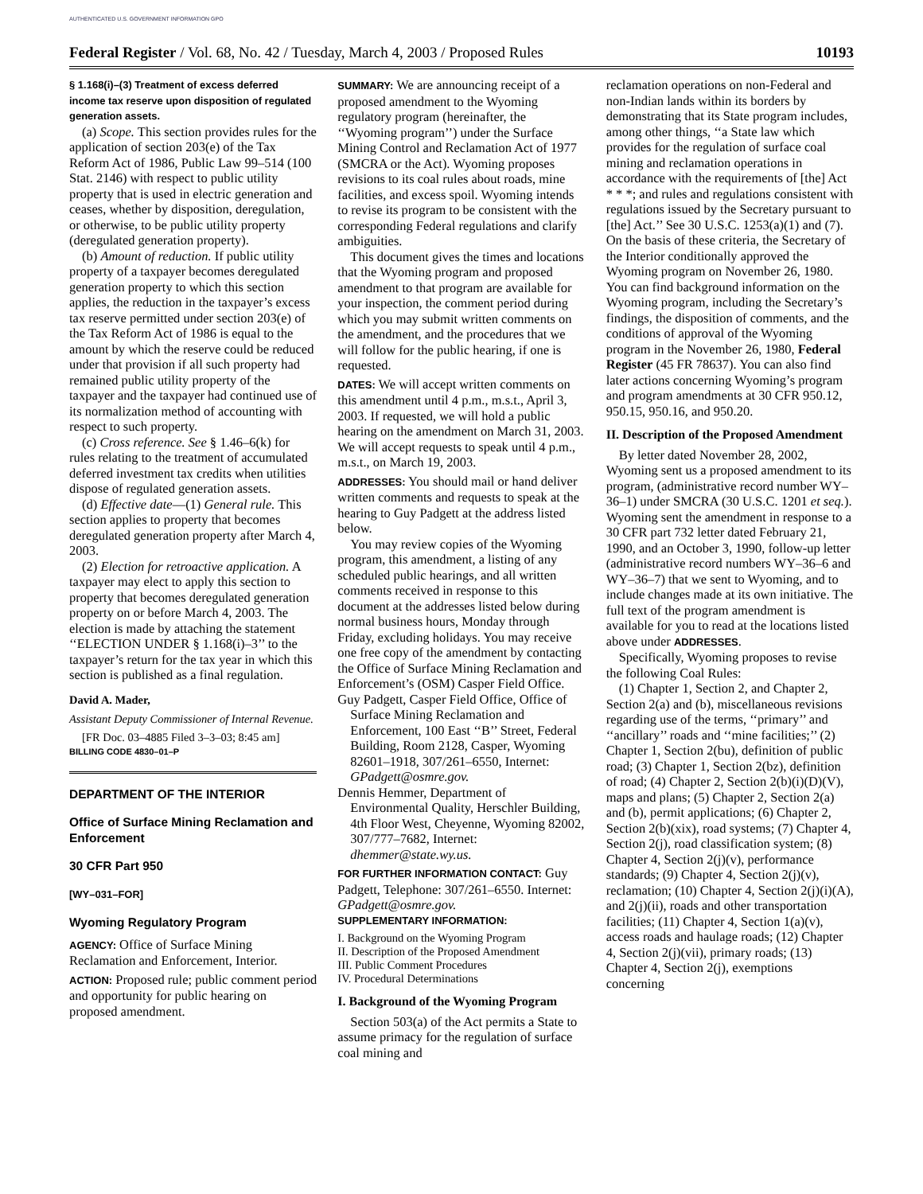AUTHENTICATED U.S. GOVERNMENT INFORMATION GPO
Federal Register / Vol. 68, No. 42 / Tuesday, March 4, 2003 / Proposed Rules 10193
§ 1.168(i)–(3) Treatment of excess deferred income tax reserve upon disposition of regulated generation assets.
(a) Scope. This section provides rules for the application of section 203(e) of the Tax Reform Act of 1986, Public Law 99–514 (100 Stat. 2146) with respect to public utility property that is used in electric generation and ceases, whether by disposition, deregulation, or otherwise, to be public utility property (deregulated generation property).
(b) Amount of reduction. If public utility property of a taxpayer becomes deregulated generation property to which this section applies, the reduction in the taxpayer’s excess tax reserve permitted under section 203(e) of the Tax Reform Act of 1986 is equal to the amount by which the reserve could be reduced under that provision if all such property had remained public utility property of the taxpayer and the taxpayer had continued use of its normalization method of accounting with respect to such property.
(c) Cross reference. See § 1.46–6(k) for rules relating to the treatment of accumulated deferred investment tax credits when utilities dispose of regulated generation assets.
(d) Effective date—(1) General rule. This section applies to property that becomes deregulated generation property after March 4, 2003.
(2) Election for retroactive application. A taxpayer may elect to apply this section to property that becomes deregulated generation property on or before March 4, 2003. The election is made by attaching the statement ‘‘ELECTION UNDER § 1.168(i)–3’’ to the taxpayer’s return for the tax year in which this section is published as a final regulation.
David A. Mader,
Assistant Deputy Commissioner of Internal Revenue.
[FR Doc. 03–4885 Filed 3–3–03; 8:45 am]
BILLING CODE 4830–01–P
DEPARTMENT OF THE INTERIOR
Office of Surface Mining Reclamation and Enforcement
30 CFR Part 950
[WY–031–FOR]
Wyoming Regulatory Program
AGENCY: Office of Surface Mining Reclamation and Enforcement, Interior.
ACTION: Proposed rule; public comment period and opportunity for public hearing on proposed amendment.
SUMMARY: We are announcing receipt of a proposed amendment to the Wyoming regulatory program (hereinafter, the ‘‘Wyoming program’’) under the Surface Mining Control and Reclamation Act of 1977 (SMCRA or the Act). Wyoming proposes revisions to its coal rules about roads, mine facilities, and excess spoil. Wyoming intends to revise its program to be consistent with the corresponding Federal regulations and clarify ambiguities.
This document gives the times and locations that the Wyoming program and proposed amendment to that program are available for your inspection, the comment period during which you may submit written comments on the amendment, and the procedures that we will follow for the public hearing, if one is requested.
DATES: We will accept written comments on this amendment until 4 p.m., m.s.t., April 3, 2003. If requested, we will hold a public hearing on the amendment on March 31, 2003. We will accept requests to speak until 4 p.m., m.s.t., on March 19, 2003.
ADDRESSES: You should mail or hand deliver written comments and requests to speak at the hearing to Guy Padgett at the address listed below.
You may review copies of the Wyoming program, this amendment, a listing of any scheduled public hearings, and all written comments received in response to this document at the addresses listed below during normal business hours, Monday through Friday, excluding holidays. You may receive one free copy of the amendment by contacting the Office of Surface Mining Reclamation and Enforcement’s (OSM) Casper Field Office.
Guy Padgett, Casper Field Office, Office of Surface Mining Reclamation and Enforcement, 100 East ‘‘B’’ Street, Federal Building, Room 2128, Casper, Wyoming 82601–1918, 307/261–6550, Internet: GPadgett@osmre.gov.
Dennis Hemmer, Department of Environmental Quality, Herschler Building, 4th Floor West, Cheyenne, Wyoming 82002, 307/777–7682, Internet: dhemmer@state.wy.us.
FOR FURTHER INFORMATION CONTACT: Guy Padgett, Telephone: 307/261–6550. Internet: GPadgett@osmre.gov.
SUPPLEMENTARY INFORMATION:
I. Background on the Wyoming Program
II. Description of the Proposed Amendment
III. Public Comment Procedures
IV. Procedural Determinations
I. Background of the Wyoming Program
Section 503(a) of the Act permits a State to assume primacy for the regulation of surface coal mining and
reclamation operations on non-Federal and non-Indian lands within its borders by demonstrating that its State program includes, among other things, ‘‘a State law which provides for the regulation of surface coal mining and reclamation operations in accordance with the requirements of [the] Act * * *; and rules and regulations consistent with regulations issued by the Secretary pursuant to [the] Act.’’ See 30 U.S.C. 1253(a)(1) and (7). On the basis of these criteria, the Secretary of the Interior conditionally approved the Wyoming program on November 26, 1980. You can find background information on the Wyoming program, including the Secretary’s findings, the disposition of comments, and the conditions of approval of the Wyoming program in the November 26, 1980, Federal Register (45 FR 78637). You can also find later actions concerning Wyoming’s program and program amendments at 30 CFR 950.12, 950.15, 950.16, and 950.20.
II. Description of the Proposed Amendment
By letter dated November 28, 2002, Wyoming sent us a proposed amendment to its program, (administrative record number WY–36–1) under SMCRA (30 U.S.C. 1201 et seq.). Wyoming sent the amendment in response to a 30 CFR part 732 letter dated February 21, 1990, and an October 3, 1990, follow-up letter (administrative record numbers WY–36–6 and WY–36–7) that we sent to Wyoming, and to include changes made at its own initiative. The full text of the program amendment is available for you to read at the locations listed above under ADDRESSES.
Specifically, Wyoming proposes to revise the following Coal Rules:
(1) Chapter 1, Section 2, and Chapter 2, Section 2(a) and (b), miscellaneous revisions regarding use of the terms, ‘‘primary’’ and ‘‘ancillary’’ roads and ‘‘mine facilities;’’ (2) Chapter 1, Section 2(bu), definition of public road; (3) Chapter 1, Section 2(bz), definition of road; (4) Chapter 2, Section 2(b)(i)(D)(V), maps and plans; (5) Chapter 2, Section 2(a) and (b), permit applications; (6) Chapter 2, Section 2(b)(xix), road systems; (7) Chapter 4, Section 2(j), road classification system; (8) Chapter 4, Section 2(j)(v), performance standards; (9) Chapter 4, Section 2(j)(v), reclamation; (10) Chapter 4, Section 2(j)(i)(A), and 2(j)(ii), roads and other transportation facilities; (11) Chapter 4, Section 1(a)(v), access roads and haulage roads; (12) Chapter 4, Section 2(j)(vii), primary roads; (13) Chapter 4, Section 2(j), exemptions concerning